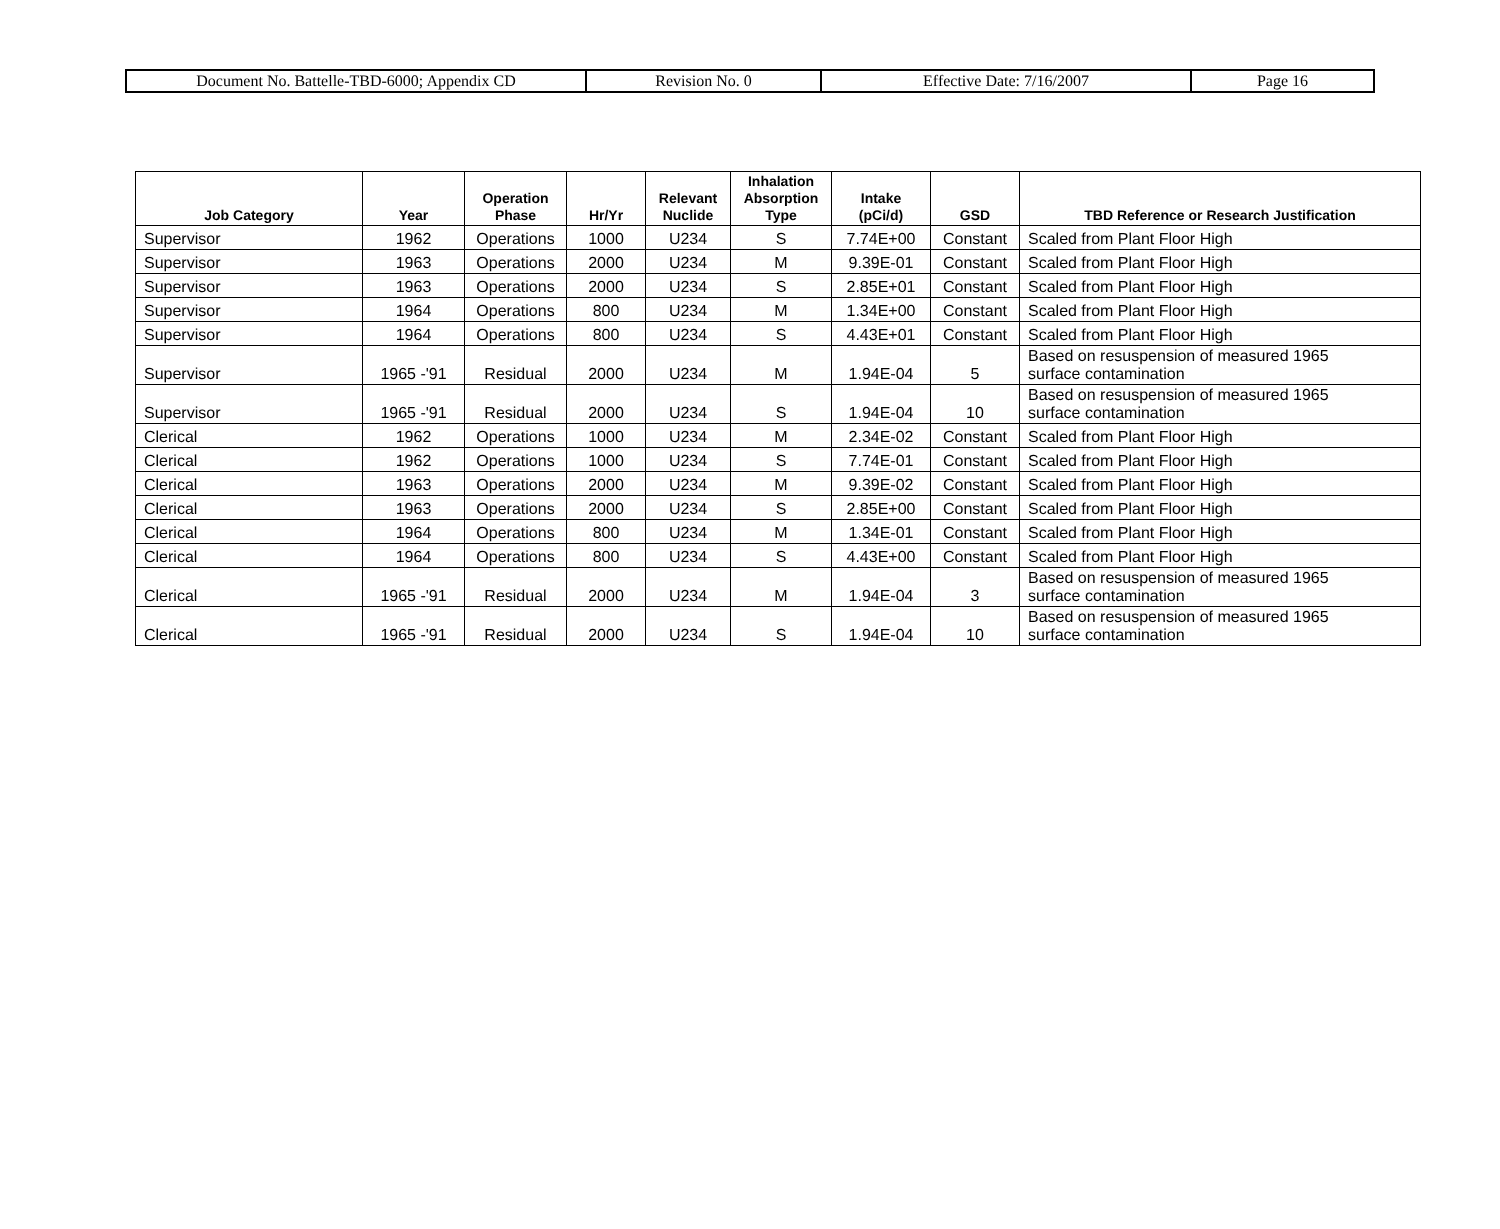| Document No. Battelle-TBD-6000; Appendix CD | Revision No. 0 | Effective Date: 7/16/2007 | Page 16 |
| Job Category | Year | Operation Phase | Hr/Yr | Relevant Nuclide | Inhalation Absorption Type | Intake (pCi/d) | GSD | TBD Reference or Research Justification |
| --- | --- | --- | --- | --- | --- | --- | --- | --- |
| Supervisor | 1962 | Operations | 1000 | U234 | S | 7.74E+00 | Constant | Scaled from Plant Floor High |
| Supervisor | 1963 | Operations | 2000 | U234 | M | 9.39E-01 | Constant | Scaled from Plant Floor High |
| Supervisor | 1963 | Operations | 2000 | U234 | S | 2.85E+01 | Constant | Scaled from Plant Floor High |
| Supervisor | 1964 | Operations | 800 | U234 | M | 1.34E+00 | Constant | Scaled from Plant Floor High |
| Supervisor | 1964 | Operations | 800 | U234 | S | 4.43E+01 | Constant | Scaled from Plant Floor High |
| Supervisor | 1965 -'91 | Residual | 2000 | U234 | M | 1.94E-04 | 5 | Based on resuspension of measured 1965 surface contamination |
| Supervisor | 1965 -'91 | Residual | 2000 | U234 | S | 1.94E-04 | 10 | Based on resuspension of measured 1965 surface contamination |
| Clerical | 1962 | Operations | 1000 | U234 | M | 2.34E-02 | Constant | Scaled from Plant Floor High |
| Clerical | 1962 | Operations | 1000 | U234 | S | 7.74E-01 | Constant | Scaled from Plant Floor High |
| Clerical | 1963 | Operations | 2000 | U234 | M | 9.39E-02 | Constant | Scaled from Plant Floor High |
| Clerical | 1963 | Operations | 2000 | U234 | S | 2.85E+00 | Constant | Scaled from Plant Floor High |
| Clerical | 1964 | Operations | 800 | U234 | M | 1.34E-01 | Constant | Scaled from Plant Floor High |
| Clerical | 1964 | Operations | 800 | U234 | S | 4.43E+00 | Constant | Scaled from Plant Floor High |
| Clerical | 1965 -'91 | Residual | 2000 | U234 | M | 1.94E-04 | 3 | Based on resuspension of measured 1965 surface contamination |
| Clerical | 1965 -'91 | Residual | 2000 | U234 | S | 1.94E-04 | 10 | Based on resuspension of measured 1965 surface contamination |